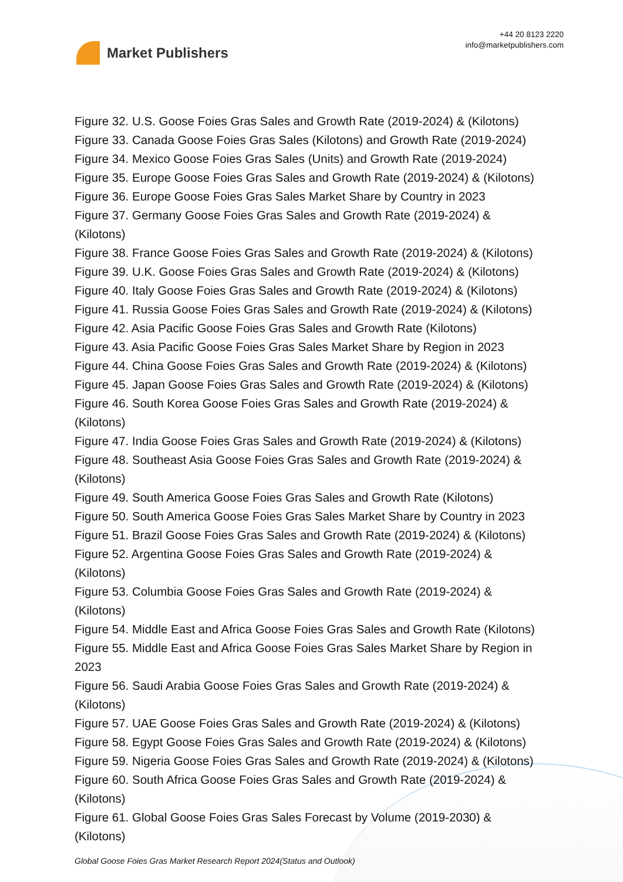Market Publishers
+44 20 8123 2220
info@marketpublishers.com
Figure 32. U.S. Goose Foies Gras Sales and Growth Rate (2019-2024) & (Kilotons)
Figure 33. Canada Goose Foies Gras Sales (Kilotons) and Growth Rate (2019-2024)
Figure 34. Mexico Goose Foies Gras Sales (Units) and Growth Rate (2019-2024)
Figure 35. Europe Goose Foies Gras Sales and Growth Rate (2019-2024) & (Kilotons)
Figure 36. Europe Goose Foies Gras Sales Market Share by Country in 2023
Figure 37. Germany Goose Foies Gras Sales and Growth Rate (2019-2024) &
(Kilotons)
Figure 38. France Goose Foies Gras Sales and Growth Rate (2019-2024) & (Kilotons)
Figure 39. U.K. Goose Foies Gras Sales and Growth Rate (2019-2024) & (Kilotons)
Figure 40. Italy Goose Foies Gras Sales and Growth Rate (2019-2024) & (Kilotons)
Figure 41. Russia Goose Foies Gras Sales and Growth Rate (2019-2024) & (Kilotons)
Figure 42. Asia Pacific Goose Foies Gras Sales and Growth Rate (Kilotons)
Figure 43. Asia Pacific Goose Foies Gras Sales Market Share by Region in 2023
Figure 44. China Goose Foies Gras Sales and Growth Rate (2019-2024) & (Kilotons)
Figure 45. Japan Goose Foies Gras Sales and Growth Rate (2019-2024) & (Kilotons)
Figure 46. South Korea Goose Foies Gras Sales and Growth Rate (2019-2024) &
(Kilotons)
Figure 47. India Goose Foies Gras Sales and Growth Rate (2019-2024) & (Kilotons)
Figure 48. Southeast Asia Goose Foies Gras Sales and Growth Rate (2019-2024) &
(Kilotons)
Figure 49. South America Goose Foies Gras Sales and Growth Rate (Kilotons)
Figure 50. South America Goose Foies Gras Sales Market Share by Country in 2023
Figure 51. Brazil Goose Foies Gras Sales and Growth Rate (2019-2024) & (Kilotons)
Figure 52. Argentina Goose Foies Gras Sales and Growth Rate (2019-2024) &
(Kilotons)
Figure 53. Columbia Goose Foies Gras Sales and Growth Rate (2019-2024) &
(Kilotons)
Figure 54. Middle East and Africa Goose Foies Gras Sales and Growth Rate (Kilotons)
Figure 55. Middle East and Africa Goose Foies Gras Sales Market Share by Region in
2023
Figure 56. Saudi Arabia Goose Foies Gras Sales and Growth Rate (2019-2024) &
(Kilotons)
Figure 57. UAE Goose Foies Gras Sales and Growth Rate (2019-2024) & (Kilotons)
Figure 58. Egypt Goose Foies Gras Sales and Growth Rate (2019-2024) & (Kilotons)
Figure 59. Nigeria Goose Foies Gras Sales and Growth Rate (2019-2024) & (Kilotons)
Figure 60. South Africa Goose Foies Gras Sales and Growth Rate (2019-2024) &
(Kilotons)
Figure 61. Global Goose Foies Gras Sales Forecast by Volume (2019-2030) &
(Kilotons)
Global Goose Foies Gras Market Research Report 2024(Status and Outlook)